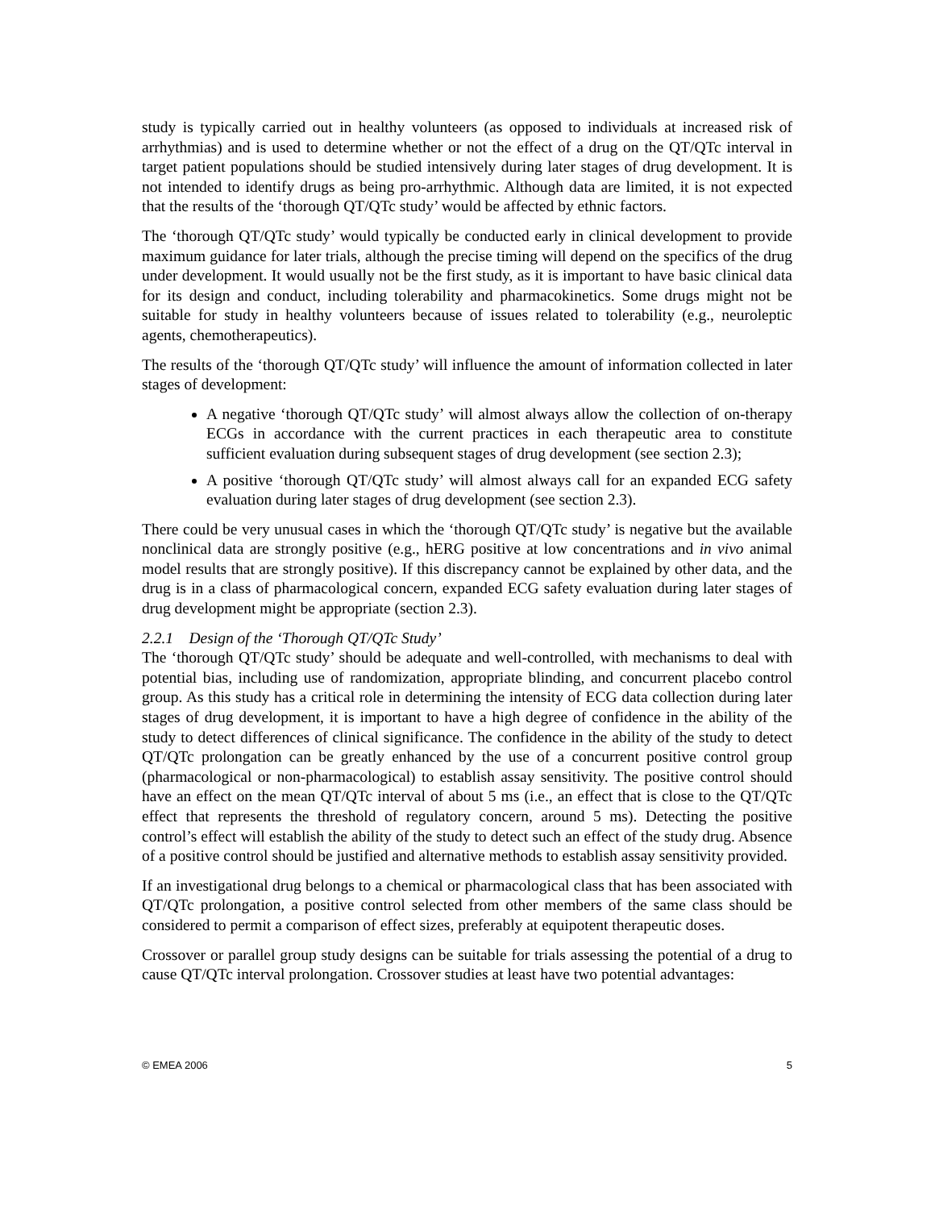study is typically carried out in healthy volunteers (as opposed to individuals at increased risk of arrhythmias) and is used to determine whether or not the effect of a drug on the QT/QTc interval in target patient populations should be studied intensively during later stages of drug development. It is not intended to identify drugs as being pro-arrhythmic. Although data are limited, it is not expected that the results of the ‘thorough QT/QTc study’ would be affected by ethnic factors.
The ‘thorough QT/QTc study’ would typically be conducted early in clinical development to provide maximum guidance for later trials, although the precise timing will depend on the specifics of the drug under development. It would usually not be the first study, as it is important to have basic clinical data for its design and conduct, including tolerability and pharmacokinetics. Some drugs might not be suitable for study in healthy volunteers because of issues related to tolerability (e.g., neuroleptic agents, chemotherapeutics).
The results of the ‘thorough QT/QTc study’ will influence the amount of information collected in later stages of development:
A negative ‘thorough QT/QTc study’ will almost always allow the collection of on-therapy ECGs in accordance with the current practices in each therapeutic area to constitute sufficient evaluation during subsequent stages of drug development (see section 2.3);
A positive ‘thorough QT/QTc study’ will almost always call for an expanded ECG safety evaluation during later stages of drug development (see section 2.3).
There could be very unusual cases in which the ‘thorough QT/QTc study’ is negative but the available nonclinical data are strongly positive (e.g., hERG positive at low concentrations and in vivo animal model results that are strongly positive). If this discrepancy cannot be explained by other data, and the drug is in a class of pharmacological concern, expanded ECG safety evaluation during later stages of drug development might be appropriate (section 2.3).
2.2.1 Design of the ‘Thorough QT/QTc Study’
The ‘thorough QT/QTc study’ should be adequate and well-controlled, with mechanisms to deal with potential bias, including use of randomization, appropriate blinding, and concurrent placebo control group. As this study has a critical role in determining the intensity of ECG data collection during later stages of drug development, it is important to have a high degree of confidence in the ability of the study to detect differences of clinical significance. The confidence in the ability of the study to detect QT/QTc prolongation can be greatly enhanced by the use of a concurrent positive control group (pharmacological or non-pharmacological) to establish assay sensitivity. The positive control should have an effect on the mean QT/QTc interval of about 5 ms (i.e., an effect that is close to the QT/QTc effect that represents the threshold of regulatory concern, around 5 ms). Detecting the positive control’s effect will establish the ability of the study to detect such an effect of the study drug. Absence of a positive control should be justified and alternative methods to establish assay sensitivity provided.
If an investigational drug belongs to a chemical or pharmacological class that has been associated with QT/QTc prolongation, a positive control selected from other members of the same class should be considered to permit a comparison of effect sizes, preferably at equipotent therapeutic doses.
Crossover or parallel group study designs can be suitable for trials assessing the potential of a drug to cause QT/QTc interval prolongation. Crossover studies at least have two potential advantages:
© EMEA 2006 5